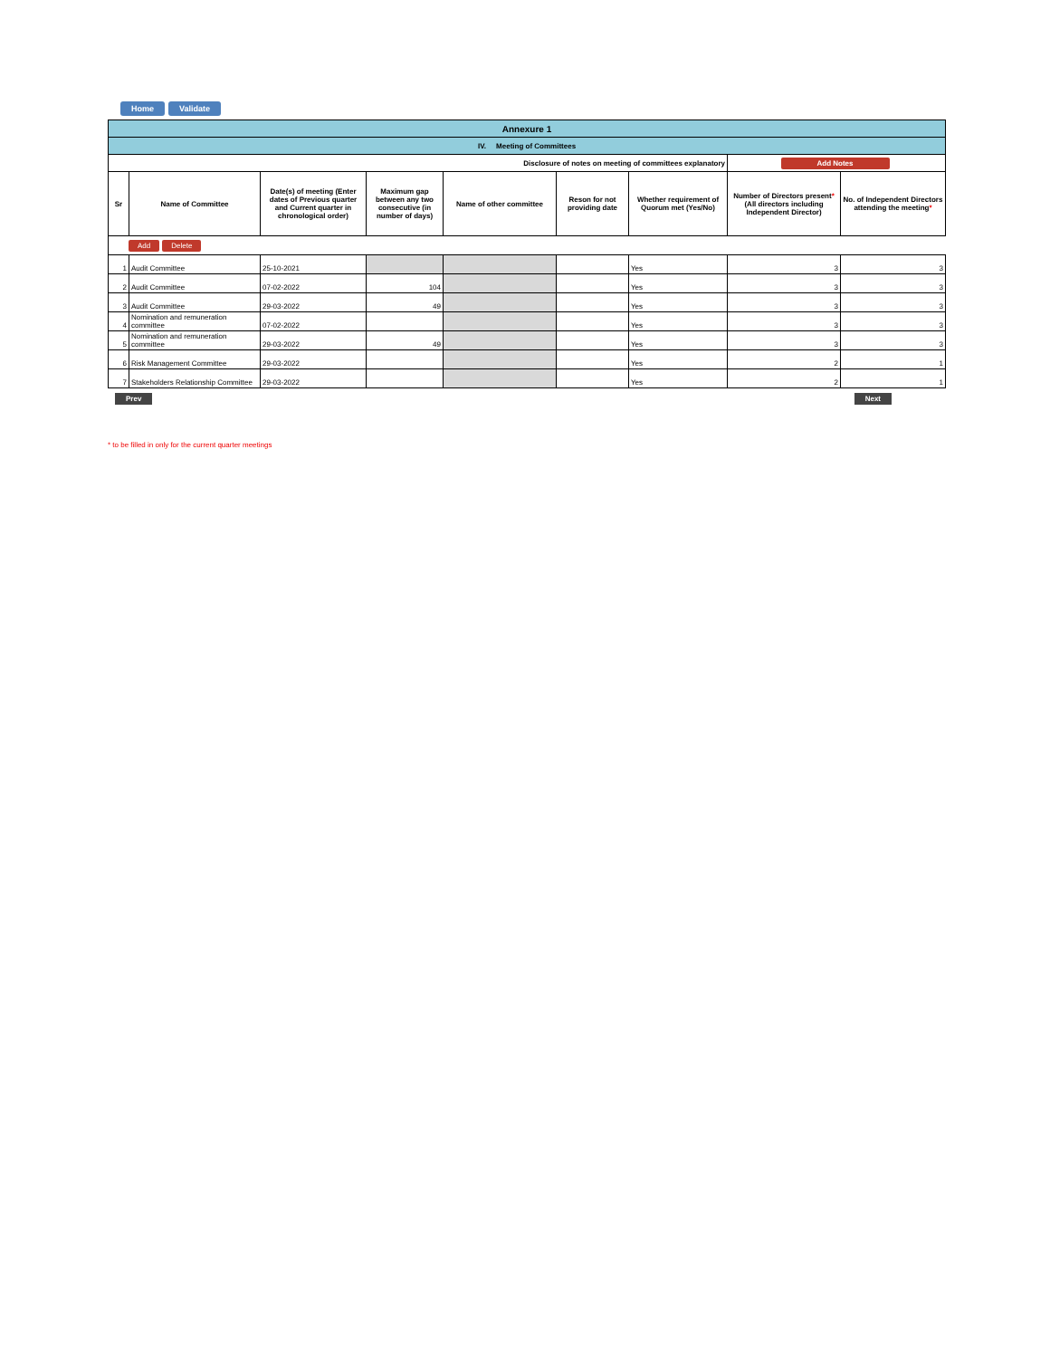Home Validate
| Annexure 1 | | | | | | | | |
| IV. Meeting of Committees | | | | | | | | |
| Disclosure of notes on meeting of committees explanatory | | | | | | | Add Notes | |
| Sr | Name of Committee | Date(s) of meeting (Enter dates of Previous quarter and Current quarter in chronological order) | Maximum gap between any two consecutive (in number of days) | Name of other committee | Reson for not providing date | Whether requirement of Quorum met (Yes/No) | Number of Directors present * (All directors including Independent Director) | No. of Independent Directors attending the meeting * |
| Add Delete | | | | | | | | |
| 1 | Audit Committee | 25-10-2021 | | | | Yes | 3 | 3 |
| 2 | Audit Committee | 07-02-2022 | 104 | | | Yes | 3 | 3 |
| 3 | Audit Committee | 29-03-2022 | 49 | | | Yes | 3 | 3 |
| 4 | Nomination and remuneration committee | 07-02-2022 | | | | Yes | 3 | 3 |
| 5 | Nomination and remuneration committee | 29-03-2022 | 49 | | | Yes | 3 | 3 |
| 6 | Risk Management Committee | 29-03-2022 | | | | Yes | 2 | 1 |
| 7 | Stakeholders Relationship Committee | 29-03-2022 | | | | Yes | 2 | 1 |
Prev Next
* to be filled in only for the current quarter meetings